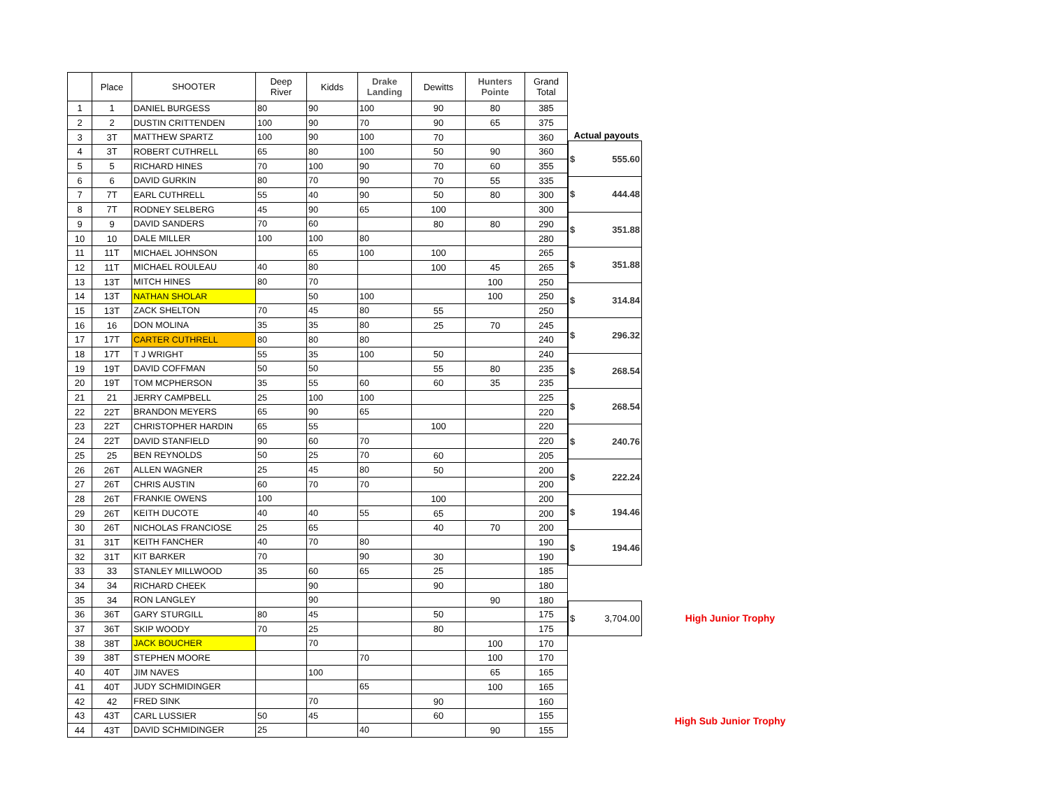| | Place | SHOOTER | Deep River | Kidds | Drake Landing | Dewitts | Hunters Pointe | Grand Total |
| --- | --- | --- | --- | --- | --- | --- | --- | --- |
| 1 | 1 | DANIEL BURGESS | 80 | 90 | 100 | 90 | 80 | 385 |
| 2 | 2 | DUSTIN CRITTENDEN | 100 | 90 | 70 | 90 | 65 | 375 |
| 3 | 3T | MATTHEW SPARTZ | 100 | 90 | 100 | 70 | | 360 |
| 4 | 3T | ROBERT CUTHRELL | 65 | 80 | 100 | 50 | 90 | 360 |
| 5 | 5 | RICHARD HINES | 70 | 100 | 90 | 70 | 60 | 355 |
| 6 | 6 | DAVID GURKIN | 80 | 70 | 90 | 70 | 55 | 335 |
| 7 | 7T | EARL CUTHRELL | 55 | 40 | 90 | 50 | 80 | 300 |
| 8 | 7T | RODNEY SELBERG | 45 | 90 | 65 | 100 | | 300 |
| 9 | 9 | DAVID SANDERS | 70 | 60 | | 80 | 80 | 290 |
| 10 | 10 | DALE MILLER | 100 | 100 | 80 | | | 280 |
| 11 | 11T | MICHAEL JOHNSON | | 65 | 100 | 100 | | 265 |
| 12 | 11T | MICHAEL ROULEAU | 40 | 80 | | 100 | 45 | 265 |
| 13 | 13T | MITCH HINES | 80 | 70 | | | 100 | 250 |
| 14 | 13T | NATHAN SHOLAR | | 50 | 100 | | 100 | 250 |
| 15 | 13T | ZACK SHELTON | 70 | 45 | 80 | 55 | | 250 |
| 16 | 16 | DON MOLINA | 35 | 35 | 80 | 25 | 70 | 245 |
| 17 | 17T | CARTER CUTHRELL | 80 | 80 | 80 | | | 240 |
| 18 | 17T | T J WRIGHT | 55 | 35 | 100 | 50 | | 240 |
| 19 | 19T | DAVID COFFMAN | 50 | 50 | | 55 | 80 | 235 |
| 20 | 19T | TOM MCPHERSON | 35 | 55 | 60 | 60 | 35 | 235 |
| 21 | 21 | JERRY CAMPBELL | 25 | 100 | 100 | | | 225 |
| 22 | 22T | BRANDON MEYERS | 65 | 90 | 65 | | | 220 |
| 23 | 22T | CHRISTOPHER HARDIN | 65 | 55 | | 100 | | 220 |
| 24 | 22T | DAVID STANFIELD | 90 | 60 | 70 | | | 220 |
| 25 | 25 | BEN REYNOLDS | 50 | 25 | 70 | 60 | | 205 |
| 26 | 26T | ALLEN WAGNER | 25 | 45 | 80 | 50 | | 200 |
| 27 | 26T | CHRIS AUSTIN | 60 | 70 | 70 | | | 200 |
| 28 | 26T | FRANKIE OWENS | 100 | | | 100 | | 200 |
| 29 | 26T | KEITH DUCOTE | 40 | 40 | 55 | 65 | | 200 |
| 30 | 26T | NICHOLAS FRANCIOSE | 25 | 65 | | 40 | 70 | 200 |
| 31 | 31T | KEITH FANCHER | 40 | 70 | 80 | | | 190 |
| 32 | 31T | KIT BARKER | 70 | | 90 | 30 | | 190 |
| 33 | 33 | STANLEY MILLWOOD | 35 | 60 | 65 | 25 | | 185 |
| 34 | 34 | RICHARD CHEEK | | 90 | | 90 | | 180 |
| 35 | 34 | RON LANGLEY | | 90 | | | 90 | 180 |
| 36 | 36T | GARY STURGILL | 80 | 45 | | 50 | | 175 |
| 37 | 36T | SKIP WOODY | 70 | 25 | | 80 | | 175 |
| 38 | 38T | JACK BOUCHER | | 70 | | | 100 | 170 |
| 39 | 38T | STEPHEN MOORE | | | 70 | | 100 | 170 |
| 40 | 40T | JIM NAVES | | 100 | | | 65 | 165 |
| 41 | 40T | JUDY SCHMIDINGER | | | 65 | | 100 | 165 |
| 42 | 42 | FRED SINK | | 70 | | 90 | | 160 |
| 43 | 43T | CARL LUSSIER | 50 | 45 | | 60 | | 155 |
| 44 | 43T | DAVID SCHMIDINGER | 25 | | 40 | | 90 | 155 |
| Actual payouts | | |
| $ 555.60 | | |
| $ 444.48 | | |
| $ 351.88 | | |
| $ 351.88 | | |
| $ 314.84 | | |
| $ 296.32 | | |
| $ 268.54 | | |
| $ 268.54 | | |
| $ 240.76 | | |
| $ 222.24 | | |
| $ 194.46 | | |
| $ 194.46 | | |
| $ 3,704.00 | | High Junior Trophy |
| | | High Sub Junior Trophy |